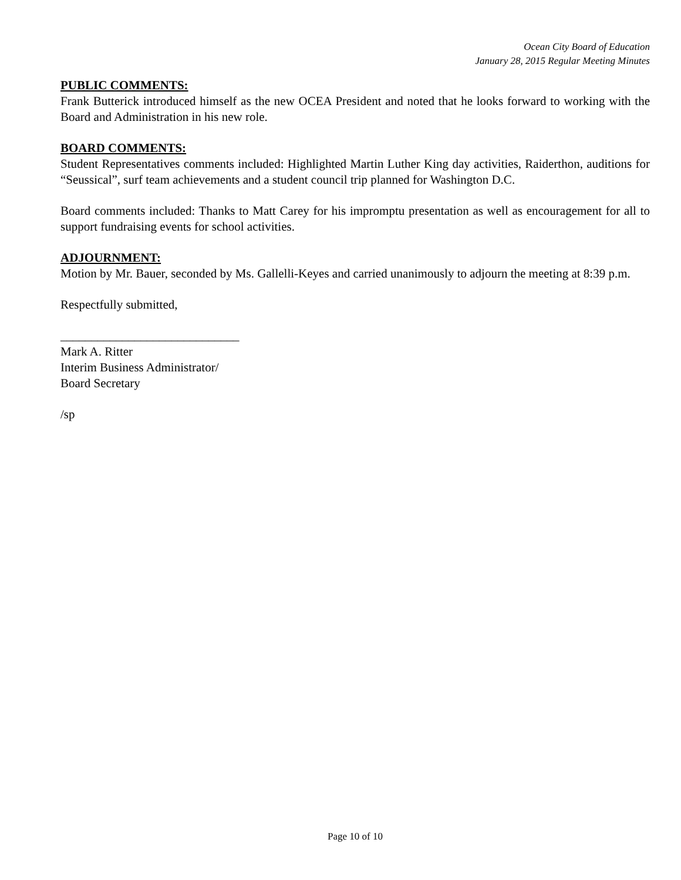Ocean City Board of Education
January 28, 2015 Regular Meeting Minutes
PUBLIC COMMENTS:
Frank Butterick introduced himself as the new OCEA President and noted that he looks forward to working with the Board and Administration in his new role.
BOARD COMMENTS:
Student Representatives comments included: Highlighted Martin Luther King day activities, Raiderthon, auditions for “Seussical”, surf team achievements and a student council trip planned for Washington D.C.
Board comments included: Thanks to Matt Carey for his impromptu presentation as well as encouragement for all to support fundraising events for school activities.
ADJOURNMENT:
Motion by Mr. Bauer, seconded by Ms. Gallelli-Keyes and carried unanimously to adjourn the meeting at 8:39 p.m.
Respectfully submitted,
_____________________________
Mark A. Ritter
Interim Business Administrator/
Board Secretary
/sp
Page 10 of 10